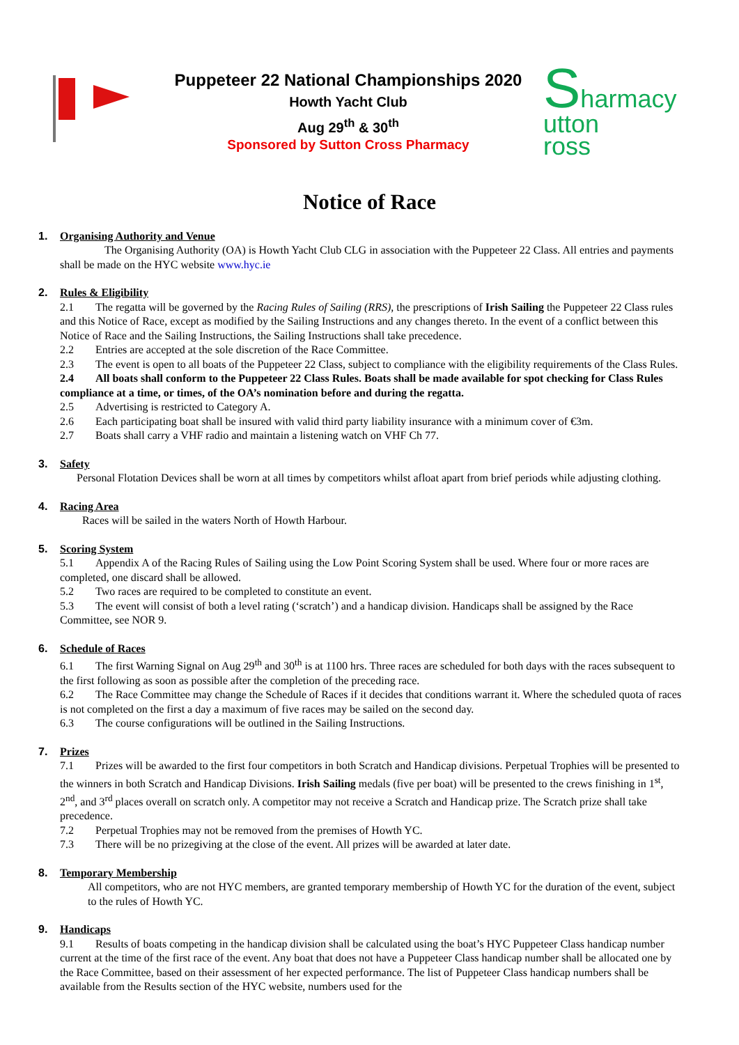Puppeteer 22 National Championships 2020
Howth Yacht Club
Aug 29<sup>th</sup> & 30<sup>th</sup>
Sponsored by Sutton Cross Pharmacy
Sharmacy
utton
ross
Notice of Race
1. Organising Authority and Venue
The Organising Authority (OA) is Howth Yacht Club CLG in association with the Puppeteer 22 Class. All entries and payments shall be made on the HYC website www.hyc.ie
2. Rules & Eligibility
2.1 The regatta will be governed by the Racing Rules of Sailing (RRS), the prescriptions of Irish Sailing the Puppeteer 22 Class rules and this Notice of Race, except as modified by the Sailing Instructions and any changes thereto. In the event of a conflict between this Notice of Race and the Sailing Instructions, the Sailing Instructions shall take precedence.
2.2 Entries are accepted at the sole discretion of the Race Committee.
2.3 The event is open to all boats of the Puppeteer 22 Class, subject to compliance with the eligibility requirements of the Class Rules.
2.4 All boats shall conform to the Puppeteer 22 Class Rules. Boats shall be made available for spot checking for Class Rules compliance at a time, or times, of the OA’s nomination before and during the regatta.
2.5 Advertising is restricted to Category A.
2.6 Each participating boat shall be insured with valid third party liability insurance with a minimum cover of €3m.
2.7 Boats shall carry a VHF radio and maintain a listening watch on VHF Ch 77.
3. Safety
Personal Flotation Devices shall be worn at all times by competitors whilst afloat apart from brief periods while adjusting clothing.
4. Racing Area
Races will be sailed in the waters North of Howth Harbour.
5. Scoring System
5.1 Appendix A of the Racing Rules of Sailing using the Low Point Scoring System shall be used. Where four or more races are completed, one discard shall be allowed.
5.2 Two races are required to be completed to constitute an event.
5.3 The event will consist of both a level rating (‘scratch’) and a handicap division. Handicaps shall be assigned by the Race Committee, see NOR 9.
6. Schedule of Races
6.1 The first Warning Signal on Aug 29<sup>th</sup> and 30<sup>th</sup> is at 1100 hrs. Three races are scheduled for both days with the races subsequent to the first following as soon as possible after the completion of the preceding race.
6.2 The Race Committee may change the Schedule of Races if it decides that conditions warrant it. Where the scheduled quota of races is not completed on the first a day a maximum of five races may be sailed on the second day.
6.3 The course configurations will be outlined in the Sailing Instructions.
7. Prizes
7.1 Prizes will be awarded to the first four competitors in both Scratch and Handicap divisions. Perpetual Trophies will be presented to the winners in both Scratch and Handicap Divisions. Irish Sailing medals (five per boat) will be presented to the crews finishing in 1<sup>st</sup>, 2<sup>nd</sup>, and 3<sup>rd</sup> places overall on scratch only. A competitor may not receive a Scratch and Handicap prize. The Scratch prize shall take precedence.
7.2 Perpetual Trophies may not be removed from the premises of Howth YC.
7.3 There will be no prizegiving at the close of the event. All prizes will be awarded at later date.
8. Temporary Membership
All competitors, who are not HYC members, are granted temporary membership of Howth YC for the duration of the event, subject to the rules of Howth YC.
9. Handicaps
9.1 Results of boats competing in the handicap division shall be calculated using the boat’s HYC Puppeteer Class handicap number current at the time of the first race of the event. Any boat that does not have a Puppeteer Class handicap number shall be allocated one by the Race Committee, based on their assessment of her expected performance. The list of Puppeteer Class handicap numbers shall be available from the Results section of the HYC website, numbers used for the